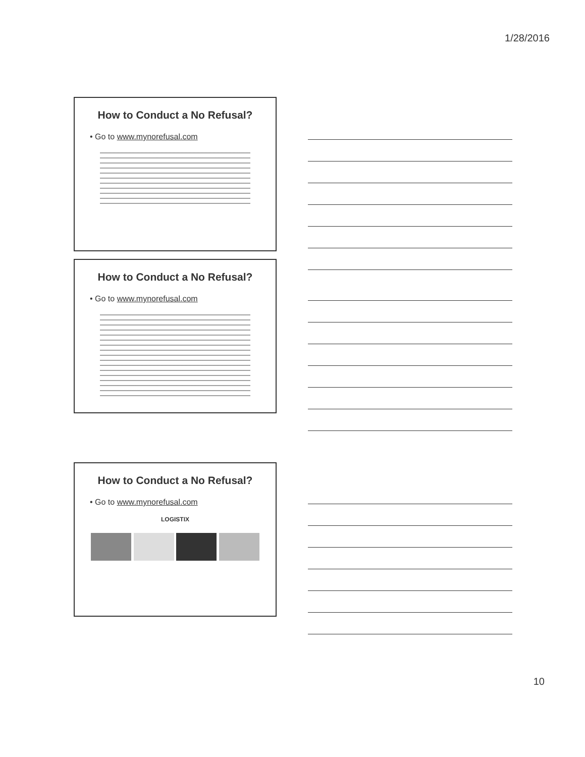1/28/2016
How to Conduct a No Refusal?
• Go to www.mynorefusal.com
How to Conduct a No Refusal?
• Go to www.mynorefusal.com
How to Conduct a No Refusal?
• Go to www.mynorefusal.com
LOGISTIX
10